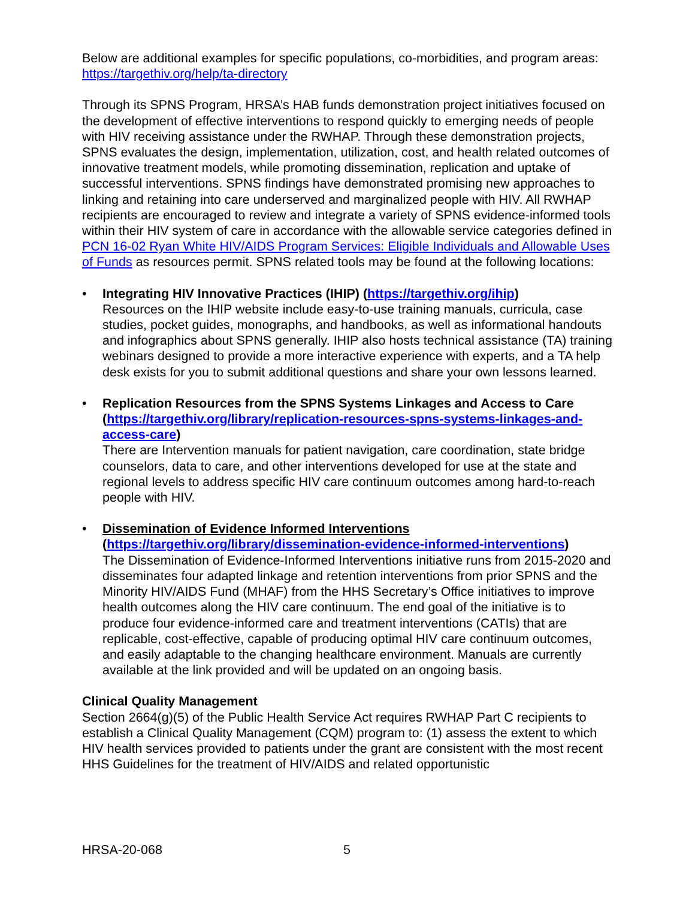Below are additional examples for specific populations, co-morbidities, and program areas: https://targethiv.org/help/ta-directory
Through its SPNS Program, HRSA’s HAB funds demonstration project initiatives focused on the development of effective interventions to respond quickly to emerging needs of people with HIV receiving assistance under the RWHAP. Through these demonstration projects, SPNS evaluates the design, implementation, utilization, cost, and health related outcomes of innovative treatment models, while promoting dissemination, replication and uptake of successful interventions. SPNS findings have demonstrated promising new approaches to linking and retaining into care underserved and marginalized people with HIV. All RWHAP recipients are encouraged to review and integrate a variety of SPNS evidence-informed tools within their HIV system of care in accordance with the allowable service categories defined in PCN 16-02 Ryan White HIV/AIDS Program Services: Eligible Individuals and Allowable Uses of Funds as resources permit. SPNS related tools may be found at the following locations:
• Integrating HIV Innovative Practices (IHIP) (https://targethiv.org/ihip)
Resources on the IHIP website include easy-to-use training manuals, curricula, case studies, pocket guides, monographs, and handbooks, as well as informational handouts and infographics about SPNS generally. IHIP also hosts technical assistance (TA) training webinars designed to provide a more interactive experience with experts, and a TA help desk exists for you to submit additional questions and share your own lessons learned.
• Replication Resources from the SPNS Systems Linkages and Access to Care (https://targethiv.org/library/replication-resources-spns-systems-linkages-and-access-care)
There are Intervention manuals for patient navigation, care coordination, state bridge counselors, data to care, and other interventions developed for use at the state and regional levels to address specific HIV care continuum outcomes among hard-to-reach people with HIV.
• Dissemination of Evidence Informed Interventions
(https://targethiv.org/library/dissemination-evidence-informed-interventions)
The Dissemination of Evidence-Informed Interventions initiative runs from 2015-2020 and disseminates four adapted linkage and retention interventions from prior SPNS and the Minority HIV/AIDS Fund (MHAF) from the HHS Secretary’s Office initiatives to improve health outcomes along the HIV care continuum. The end goal of the initiative is to produce four evidence-informed care and treatment interventions (CATIs) that are replicable, cost-effective, capable of producing optimal HIV care continuum outcomes, and easily adaptable to the changing healthcare environment. Manuals are currently available at the link provided and will be updated on an ongoing basis.
Clinical Quality Management
Section 2664(g)(5) of the Public Health Service Act requires RWHAP Part C recipients to establish a Clinical Quality Management (CQM) program to: (1) assess the extent to which HIV health services provided to patients under the grant are consistent with the most recent HHS Guidelines for the treatment of HIV/AIDS and related opportunistic
HRSA-20-068 5